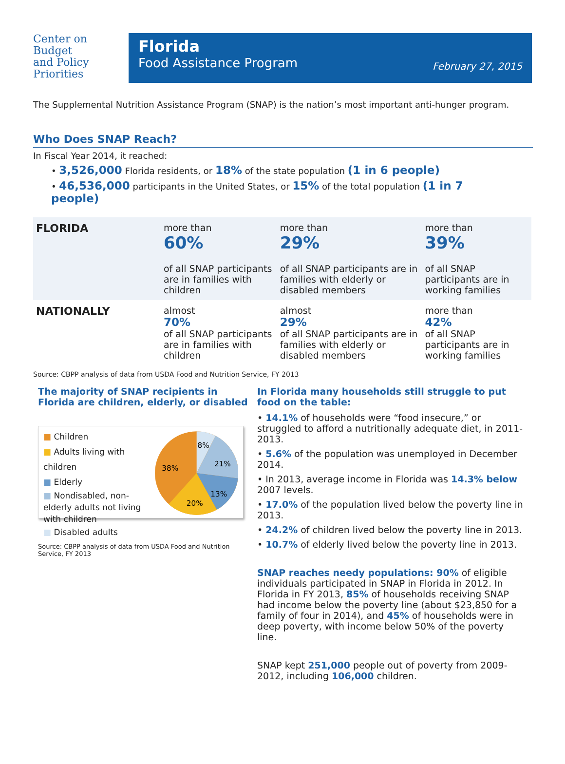Center on
Budget
and Policy
Priorities
Florida
Food Assistance Program
February 27, 2015
The Supplemental Nutrition Assistance Program (SNAP) is the nation’s most important anti-hunger program.
Who Does SNAP Reach?
In Fiscal Year 2014, it reached:
• 3,526,000 Florida residents, or 18% of the state population (1 in 6 people)
• 46,536,000 participants in the United States, or 15% of the total population (1 in 7 people)
| FLORIDA | more than 60% of all SNAP participants are in families with children | more than 29% of all SNAP participants are in families with elderly or disabled members | more than 39% of all SNAP participants are in working families |
| NATIONALLY | almost 70% of all SNAP participants are in families with children | almost 29% of all SNAP participants are in families with elderly or disabled members | more than 42% of all SNAP participants are in working families |
Source: CBPP analysis of data from USDA Food and Nutrition Service, FY 2013
The majority of SNAP recipients in Florida are children, elderly, or disabled
■ Children
■ Adults living with children
■ Elderly
■ Nondisabled, non-elderly adults not living with children
■ Disabled adults
8%
21%
13%
20%
38%
Source: CBPP analysis of data from USDA Food and Nutrition Service, FY 2013
In Florida many households still struggle to put food on the table:
• 14.1% of households were “food insecure,” or struggled to afford a nutritionally adequate diet, in 2011-2013.
• 5.6% of the population was unemployed in December 2014.
• In 2013, average income in Florida was 14.3% below 2007 levels.
• 17.0% of the population lived below the poverty line in 2013.
• 24.2% of children lived below the poverty line in 2013.
• 10.7% of elderly lived below the poverty line in 2013.
SNAP reaches needy populations: 90% of eligible individuals participated in SNAP in Florida in 2012. In Florida in FY 2013, 85% of households receiving SNAP had income below the poverty line (about $23,850 for a family of four in 2014), and 45% of households were in deep poverty, with income below 50% of the poverty line.
SNAP kept 251,000 people out of poverty from 2009-2012, including 106,000 children.